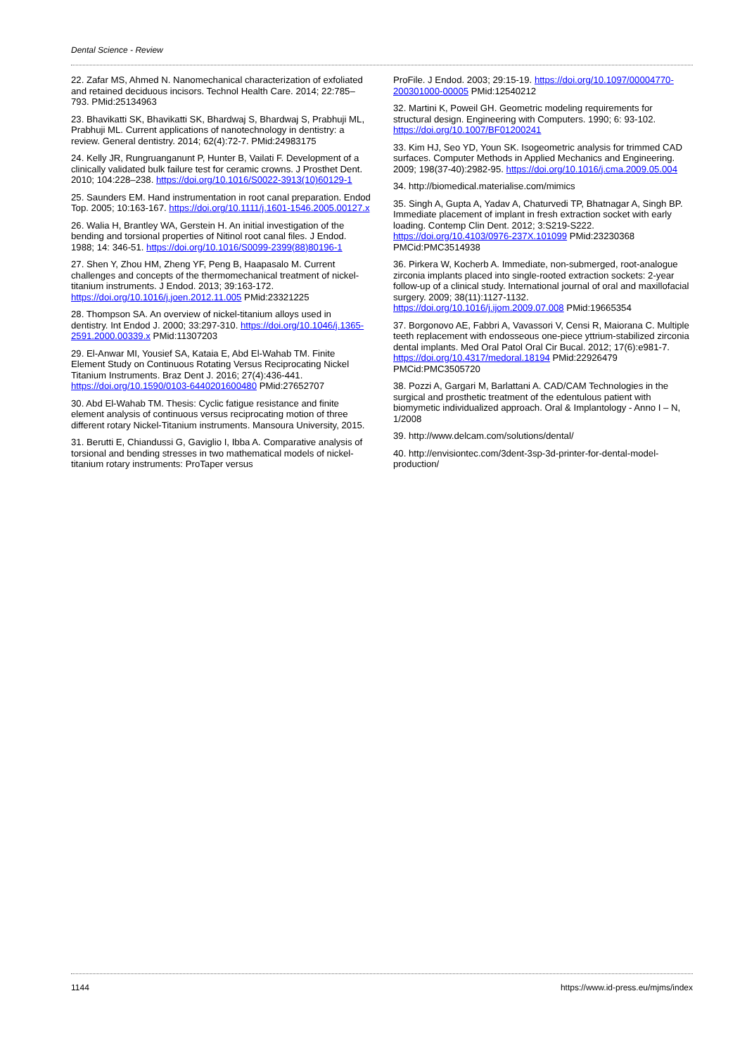Dental Science - Review
22. Zafar MS, Ahmed N. Nanomechanical characterization of exfoliated and retained deciduous incisors. Technol Health Care. 2014; 22:785–793. PMid:25134963
23. Bhavikatti SK, Bhavikatti SK, Bhardwaj S, Bhardwaj S, Prabhuji ML, Prabhuji ML. Current applications of nanotechnology in dentistry: a review. General dentistry. 2014; 62(4):72-7. PMid:24983175
24. Kelly JR, Rungruanganunt P, Hunter B, Vailati F. Development of a clinically validated bulk failure test for ceramic crowns. J Prosthet Dent. 2010; 104:228–238. https://doi.org/10.1016/S0022-3913(10)60129-1
25. Saunders EM. Hand instrumentation in root canal preparation. Endod Top. 2005; 10:163-167. https://doi.org/10.1111/j.1601-1546.2005.00127.x
26. Walia H, Brantley WA, Gerstein H. An initial investigation of the bending and torsional properties of Nitinol root canal files. J Endod. 1988; 14: 346-51. https://doi.org/10.1016/S0099-2399(88)80196-1
27. Shen Y, Zhou HM, Zheng YF, Peng B, Haapasalo M. Current challenges and concepts of the thermomechanical treatment of nickel-titanium instruments. J Endod. 2013; 39:163-172. https://doi.org/10.1016/j.joen.2012.11.005 PMid:23321225
28. Thompson SA. An overview of nickel-titanium alloys used in dentistry. Int Endod J. 2000; 33:297-310. https://doi.org/10.1046/j.1365-2591.2000.00339.x PMid:11307203
29. El-Anwar MI, Yousief SA, Kataia E, Abd El-Wahab TM. Finite Element Study on Continuous Rotating Versus Reciprocating Nickel Titanium Instruments. Braz Dent J. 2016; 27(4):436-441. https://doi.org/10.1590/0103-6440201600480 PMid:27652707
30. Abd El-Wahab TM. Thesis: Cyclic fatigue resistance and finite element analysis of continuous versus reciprocating motion of three different rotary Nickel-Titanium instruments. Mansoura University, 2015.
31. Berutti E, Chiandussi G, Gaviglio I, Ibba A. Comparative analysis of torsional and bending stresses in two mathematical models of nickel-titanium rotary instruments: ProTaper versus
ProFile. J Endod. 2003; 29:15-19. https://doi.org/10.1097/00004770-200301000-00005 PMid:12540212
32. Martini K, Poweil GH. Geometric modeling requirements for structural design. Engineering with Computers. 1990; 6: 93-102. https://doi.org/10.1007/BF01200241
33. Kim HJ, Seo YD, Youn SK. Isogeometric analysis for trimmed CAD surfaces. Computer Methods in Applied Mechanics and Engineering. 2009; 198(37-40):2982-95. https://doi.org/10.1016/j.cma.2009.05.004
34. http://biomedical.materialise.com/mimics
35. Singh A, Gupta A, Yadav A, Chaturvedi TP, Bhatnagar A, Singh BP. Immediate placement of implant in fresh extraction socket with early loading. Contemp Clin Dent. 2012; 3:S219-S222. https://doi.org/10.4103/0976-237X.101099 PMid:23230368 PMCid:PMC3514938
36. Pirkera W, Kocherb A. Immediate, non-submerged, root-analogue zirconia implants placed into single-rooted extraction sockets: 2-year follow-up of a clinical study. International journal of oral and maxillofacial surgery. 2009; 38(11):1127-1132. https://doi.org/10.1016/j.ijom.2009.07.008 PMid:19665354
37. Borgonovo AE, Fabbri A, Vavassori V, Censi R, Maiorana C. Multiple teeth replacement with endosseous one-piece yttrium-stabilized zirconia dental implants. Med Oral Patol Oral Cir Bucal. 2012; 17(6):e981-7. https://doi.org/10.4317/medoral.18194 PMid:22926479 PMCid:PMC3505720
38. Pozzi A, Gargari M, Barlattani A. CAD/CAM Technologies in the surgical and prosthetic treatment of the edentulous patient with biomymetic individualized approach. Oral & Implantology - Anno I – N, 1/2008
39. http://www.delcam.com/solutions/dental/
40. http://envisiontec.com/3dent-3sp-3d-printer-for-dental-model-production/
1144 https://www.id-press.eu/mjms/index